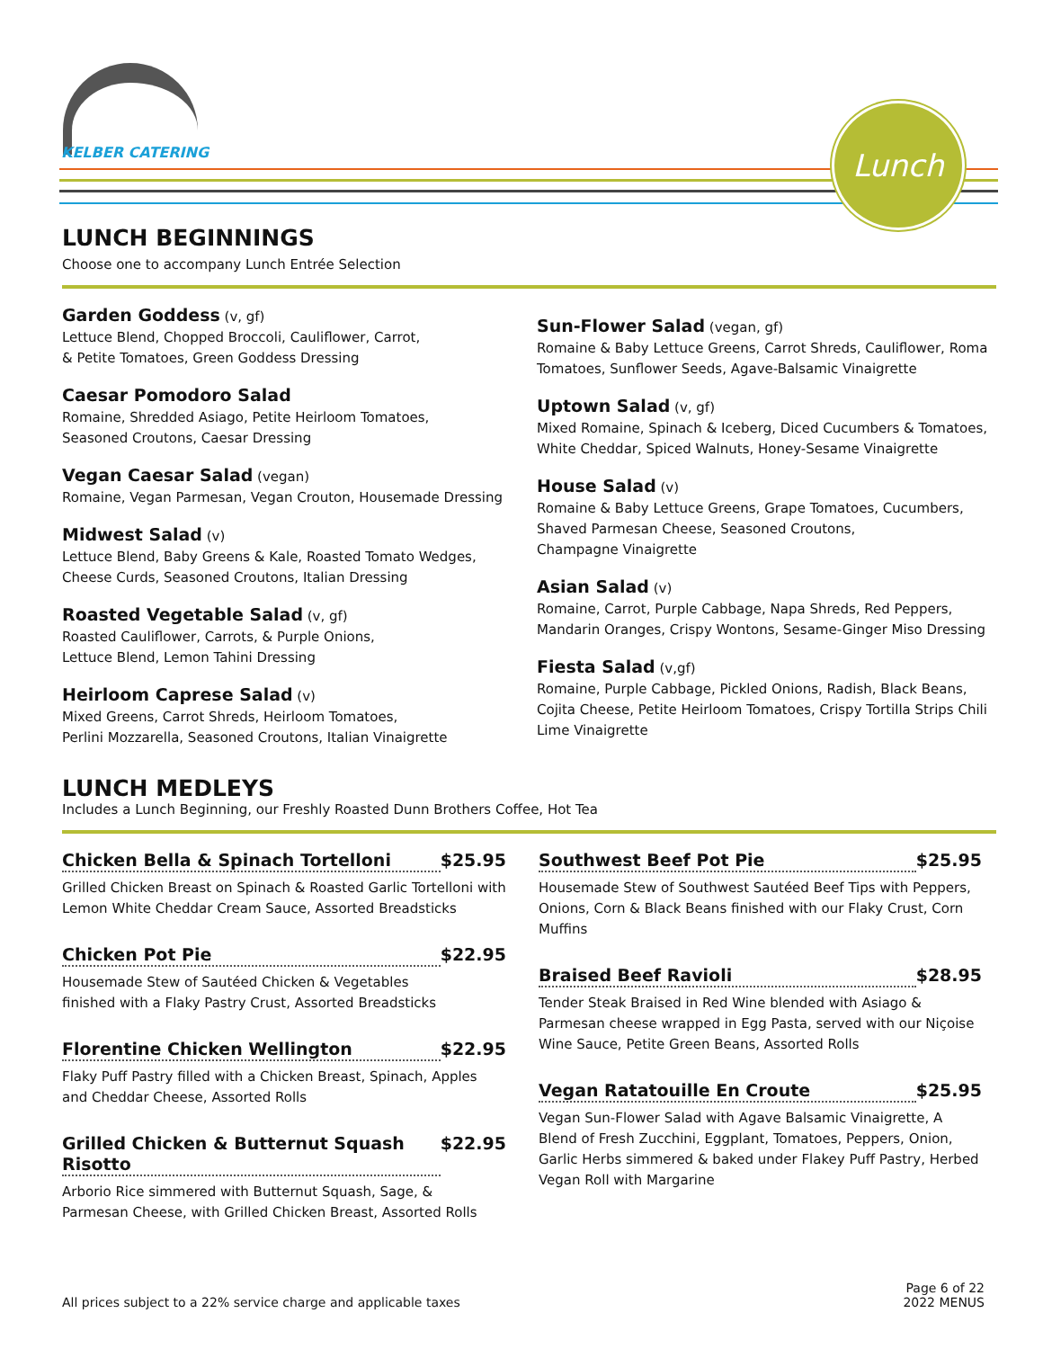KELBER CATERING
Lunch
LUNCH BEGINNINGS
Choose one to accompany Lunch Entrée Selection
Garden Goddess (v, gf)
Lettuce Blend, Chopped Broccoli, Cauliflower, Carrot,
& Petite Tomatoes, Green Goddess Dressing
Caesar Pomodoro Salad
Romaine, Shredded Asiago, Petite Heirloom Tomatoes,
Seasoned Croutons, Caesar Dressing
Vegan Caesar Salad (vegan)
Romaine, Vegan Parmesan, Vegan Crouton, Housemade Dressing
Midwest Salad (v)
Lettuce Blend, Baby Greens & Kale, Roasted Tomato Wedges,
Cheese Curds, Seasoned Croutons, Italian Dressing
Roasted Vegetable Salad (v, gf)
Roasted Cauliflower, Carrots, & Purple Onions,
Lettuce Blend, Lemon Tahini Dressing
Heirloom Caprese Salad (v)
Mixed Greens, Carrot Shreds, Heirloom Tomatoes,
Perlini Mozzarella, Seasoned Croutons, Italian Vinaigrette
LUNCH MEDLEYS
Sun-Flower Salad (vegan, gf)
Romaine & Baby Lettuce Greens, Carrot Shreds, Cauliflower, Roma Tomatoes, Sunflower Seeds, Agave-Balsamic Vinaigrette
Uptown Salad (v, gf)
Mixed Romaine, Spinach & Iceberg, Diced Cucumbers & Tomatoes, White Cheddar, Spiced Walnuts, Honey-Sesame Vinaigrette
House Salad (v)
Romaine & Baby Lettuce Greens, Grape Tomatoes, Cucumbers, Shaved Parmesan Cheese, Seasoned Croutons,
Champagne Vinaigrette
Asian Salad (v)
Romaine, Carrot, Purple Cabbage, Napa Shreds, Red Peppers, Mandarin Oranges, Crispy Wontons, Sesame-Ginger Miso Dressing
Fiesta Salad (v,gf)
Romaine, Purple Cabbage, Pickled Onions, Radish, Black Beans, Cojita Cheese, Petite Heirloom Tomatoes, Crispy Tortilla Strips Chili Lime Vinaigrette
Includes a Lunch Beginning, our Freshly Roasted Dunn Brothers Coffee, Hot Tea
Chicken Bella & Spinach Tortelloni $25.95
Grilled Chicken Breast on Spinach & Roasted Garlic Tortelloni with Lemon White Cheddar Cream Sauce, Assorted Breadsticks
Chicken Pot Pie $22.95
Housemade Stew of Sautéed Chicken & Vegetables
finished with a Flaky Pastry Crust, Assorted Breadsticks
Florentine Chicken Wellington $22.95
Flaky Puff Pastry filled with a Chicken Breast, Spinach, Apples and Cheddar Cheese, Assorted Rolls
Grilled Chicken & Butternut Squash Risotto $22.95
Arborio Rice simmered with Butternut Squash, Sage, &
Parmesan Cheese, with Grilled Chicken Breast, Assorted Rolls
Southwest Beef Pot Pie $25.95
Housemade Stew of Southwest Sautéed Beef Tips with Peppers, Onions, Corn & Black Beans finished with our Flaky Crust, Corn Muffins
Braised Beef Ravioli $28.95
Tender Steak Braised in Red Wine blended with Asiago & Parmesan cheese wrapped in Egg Pasta, served with our Niçoise Wine Sauce, Petite Green Beans, Assorted Rolls
Vegan Ratatouille En Croute $25.95
Vegan Sun-Flower Salad with Agave Balsamic Vinaigrette, A Blend of Fresh Zucchini, Eggplant, Tomatoes, Peppers, Onion, Garlic Herbs simmered & baked under Flakey Puff Pastry, Herbed Vegan Roll with Margarine
All prices subject to a 22% service charge and applicable taxes
Page 6 of 22
2022 MENUS